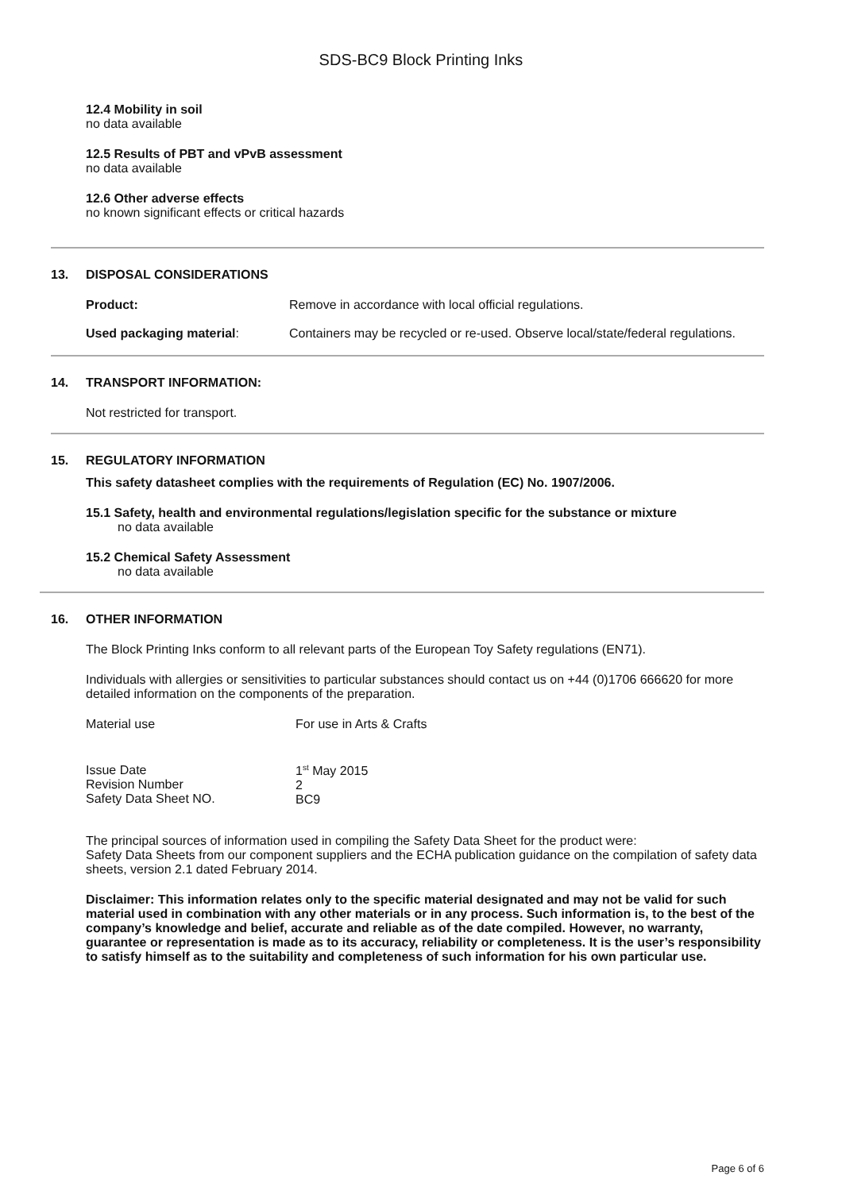SDS-BC9 Block Printing Inks
12.4 Mobility in soil
no data available
12.5 Results of PBT and vPvB assessment
no data available
12.6 Other adverse effects
no known significant effects or critical hazards
13. DISPOSAL CONSIDERATIONS
Product: Remove in accordance with local official regulations.
Used packaging material: Containers may be recycled or re-used. Observe local/state/federal regulations.
14. TRANSPORT INFORMATION:
Not restricted for transport.
15. REGULATORY INFORMATION
This safety datasheet complies with the requirements of Regulation (EC) No. 1907/2006.
15.1 Safety, health and environmental regulations/legislation specific for the substance or mixture
no data available
15.2 Chemical Safety Assessment
no data available
16. OTHER INFORMATION
The Block Printing Inks conform to all relevant parts of the European Toy Safety regulations (EN71).
Individuals with allergies or sensitivities to particular substances should contact us on +44 (0)1706 666620 for more detailed information on the components of the preparation.
Material use For use in Arts & Crafts
Issue Date
Revision Number
Safety Data Sheet NO.
1<sup>st</sup> May 2015
2
BC9
The principal sources of information used in compiling the Safety Data Sheet for the product were:
Safety Data Sheets from our component suppliers and the ECHA publication guidance on the compilation of safety data sheets, version 2.1 dated February 2014.
Disclaimer: This information relates only to the specific material designated and may not be valid for such material used in combination with any other materials or in any process. Such information is, to the best of the company’s knowledge and belief, accurate and reliable as of the date compiled. However, no warranty, guarantee or representation is made as to its accuracy, reliability or completeness. It is the user’s responsibility to satisfy himself as to the suitability and completeness of such information for his own particular use.
Page 6 of 6